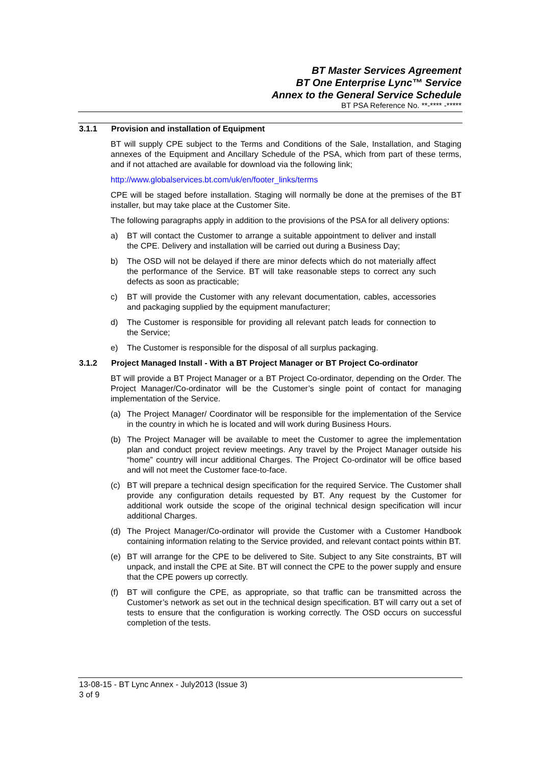BT Master Services Agreement
BT One Enterprise Lync™ Service
Annex to the General Service Schedule
BT PSA Reference No. **-**** -*****
3.1.1 Provision and installation of Equipment
BT will supply CPE subject to the Terms and Conditions of the Sale, Installation, and Staging annexes of the Equipment and Ancillary Schedule of the PSA, which from part of these terms, and if not attached are available for download via the following link;
http://www.globalservices.bt.com/uk/en/footer_links/terms
CPE will be staged before installation. Staging will normally be done at the premises of the BT installer, but may take place at the Customer Site.
The following paragraphs apply in addition to the provisions of the PSA for all delivery options:
a) BT will contact the Customer to arrange a suitable appointment to deliver and install the CPE. Delivery and installation will be carried out during a Business Day;
b) The OSD will not be delayed if there are minor defects which do not materially affect the performance of the Service. BT will take reasonable steps to correct any such defects as soon as practicable;
c) BT will provide the Customer with any relevant documentation, cables, accessories and packaging supplied by the equipment manufacturer;
d) The Customer is responsible for providing all relevant patch leads for connection to the Service;
e) The Customer is responsible for the disposal of all surplus packaging.
3.1.2 Project Managed Install - With a BT Project Manager or BT Project Co-ordinator
BT will provide a BT Project Manager or a BT Project Co-ordinator, depending on the Order. The Project Manager/Co-ordinator will be the Customer’s single point of contact for managing implementation of the Service.
(a) The Project Manager/ Coordinator will be responsible for the implementation of the Service in the country in which he is located and will work during Business Hours.
(b) The Project Manager will be available to meet the Customer to agree the implementation plan and conduct project review meetings. Any travel by the Project Manager outside his “home” country will incur additional Charges. The Project Co-ordinator will be office based and will not meet the Customer face-to-face.
(c) BT will prepare a technical design specification for the required Service. The Customer shall provide any configuration details requested by BT. Any request by the Customer for additional work outside the scope of the original technical design specification will incur additional Charges.
(d) The Project Manager/Co-ordinator will provide the Customer with a Customer Handbook containing information relating to the Service provided, and relevant contact points within BT.
(e) BT will arrange for the CPE to be delivered to Site. Subject to any Site constraints, BT will unpack, and install the CPE at Site. BT will connect the CPE to the power supply and ensure that the CPE powers up correctly.
(f) BT will configure the CPE, as appropriate, so that traffic can be transmitted across the Customer’s network as set out in the technical design specification. BT will carry out a set of tests to ensure that the configuration is working correctly. The OSD occurs on successful completion of the tests.
13-08-15 - BT Lync Annex - July2013 (Issue 3)
3 of 9